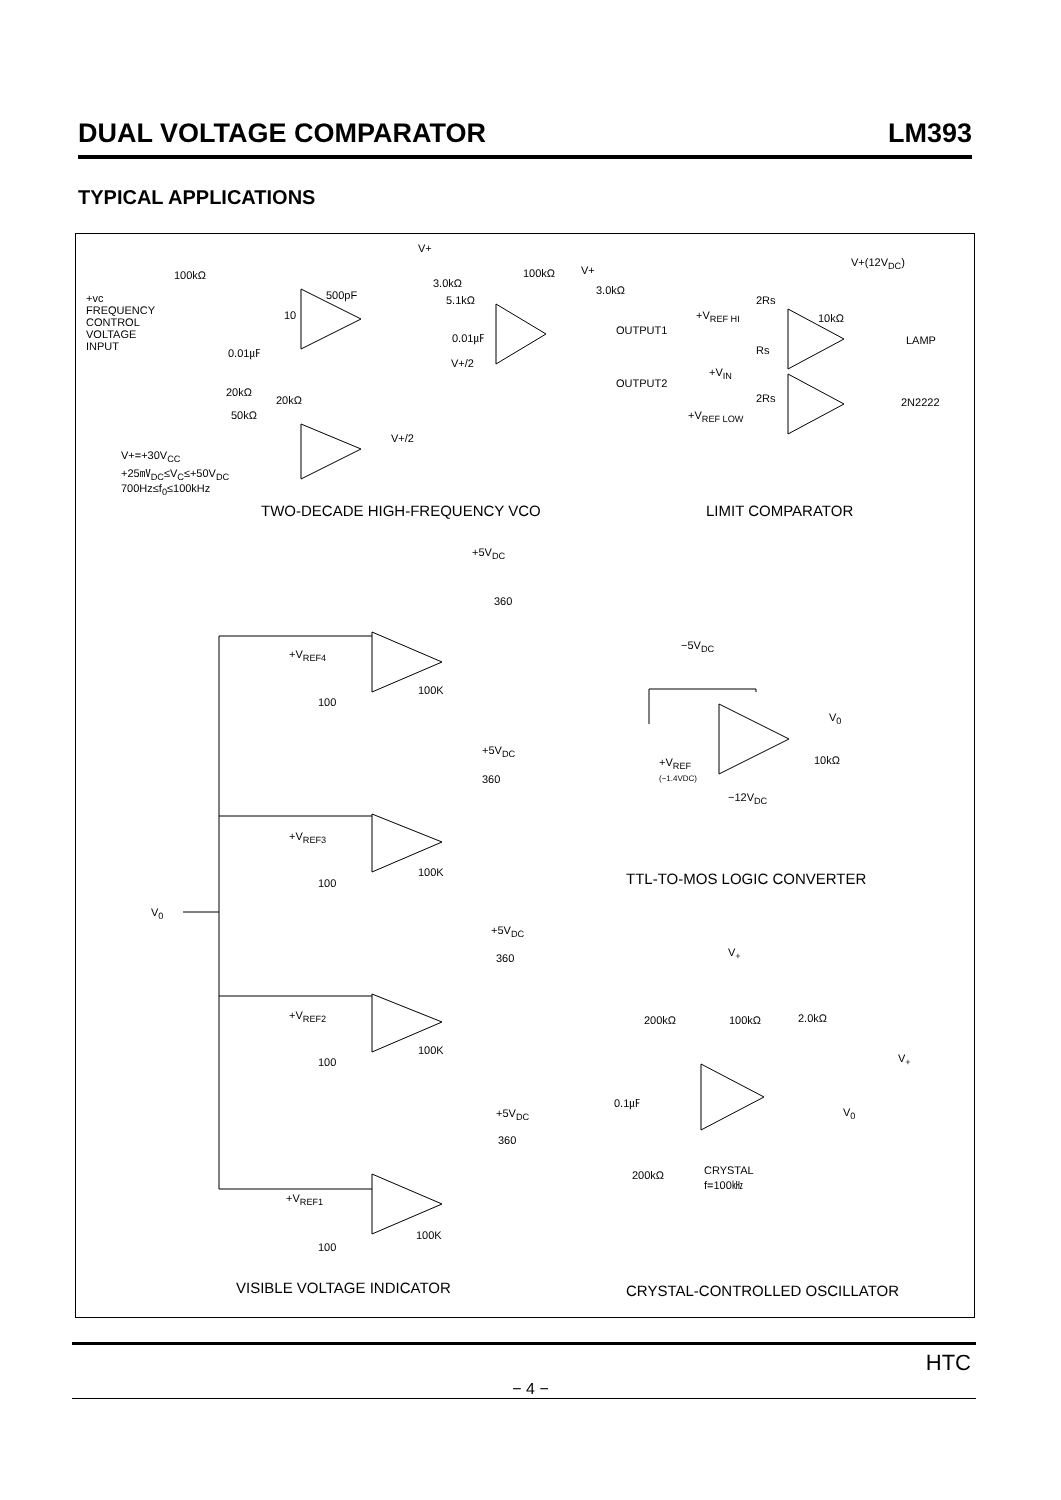DUAL VOLTAGE COMPARATOR LM393
TYPICAL APPLICATIONS
V+
100kΩ
+vc
FREQUENCY
CONTROL
VOLTAGE
INPUT
500pF
3.0kΩ
5.1kΩ
100kΩ V+
3.0kΩ
10
0.01㎌
0.01㎌
V+/2
OUTPUT1
OUTPUT2
20kΩ
20kΩ
50kΩ
V+/2
V+=+30V<sub>CC</sub>
+25㎷<sub>DC</sub>≤V<sub>C</sub>≤+50V<sub>DC</sub>
700Hz≤f<sub>0</sub>≤100kHz
TWO-DECADE HIGH-FREQUENCY VCO
V+(12V<sub>DC</sub>)
2Rs
+V<sub>REF HI</sub> 10kΩ
LAMP
Rs
+V<sub>IN</sub>
2Rs 2N2222
+V<sub>REF LOW</sub>
LIMIT COMPARATOR
+5V<sub>DC</sub>
360
+V<sub>REF4</sub>
100K
100
+5V<sub>DC</sub>
360
+V<sub>REF3</sub>
100K
100
V<sub>0</sub>
+5V<sub>DC</sub>
360
+V<sub>REF2</sub>
100K
100
+5V<sub>DC</sub>
360
+V<sub>REF1</sub>
100K
100
VISIBLE VOLTAGE INDICATOR
−5V<sub>DC</sub>
V<sub>0</sub>
+V<sub>REF</sub>
(−1.4VDC)
10kΩ
−12V<sub>DC</sub>
TTL-TO-MOS LOGIC CONVERTER
V<sub>+</sub>
200kΩ 100kΩ 2.0kΩ
V<sub>+</sub>
0.1㎌
V<sub>0</sub>
CRYSTAL
f=100㎑
200kΩ
CRYSTAL-CONTROLLED OSCILLATOR
HTC
− 4 −